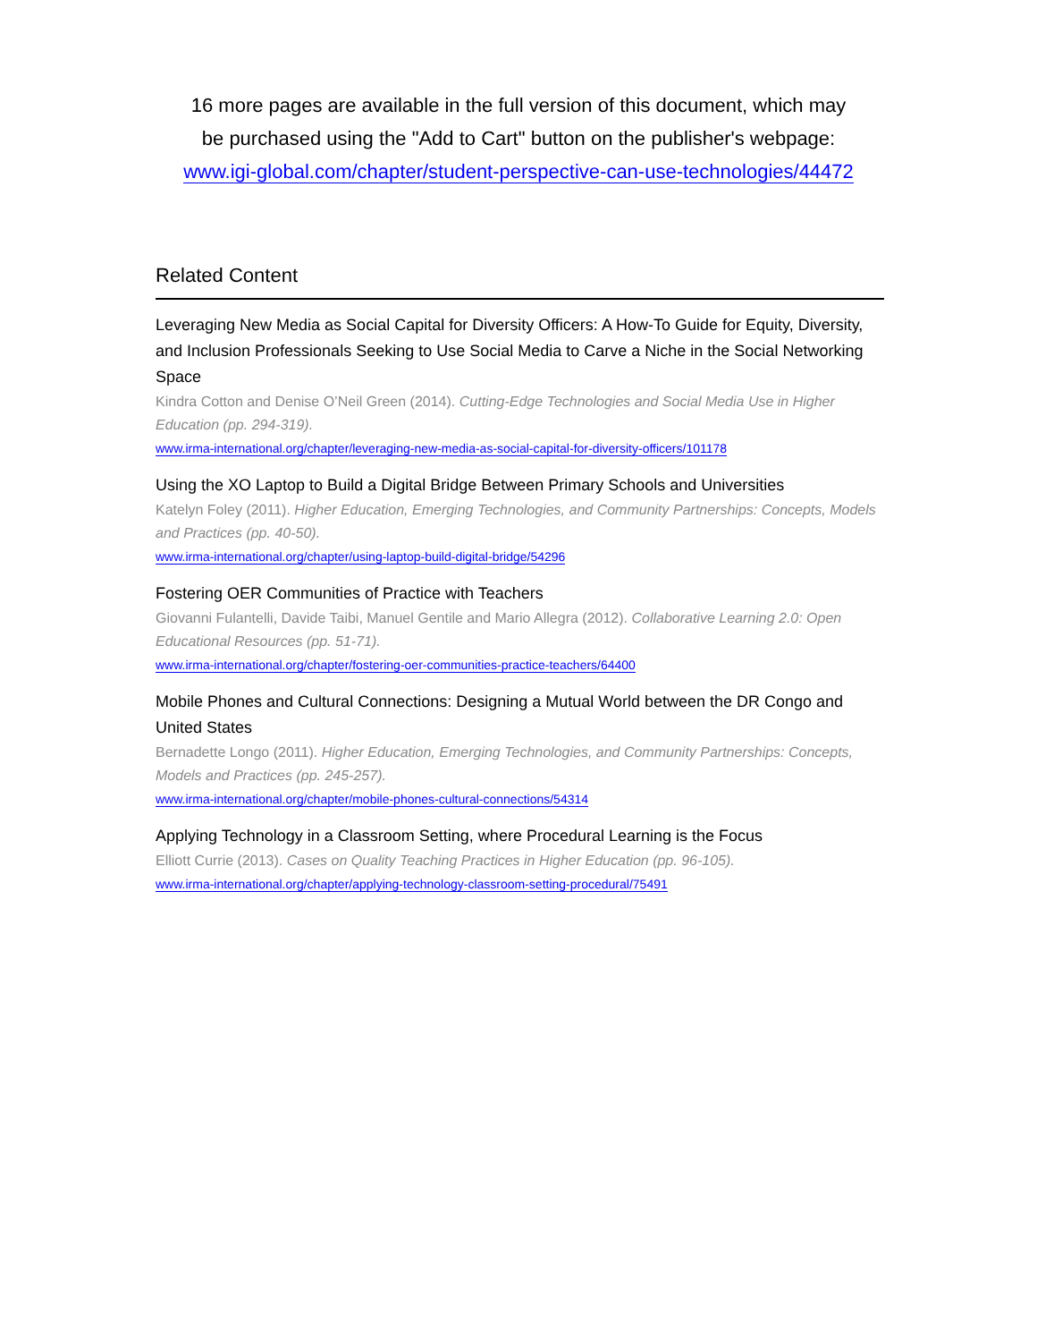16 more pages are available in the full version of this document, which may
be purchased using the "Add to Cart" button on the publisher's webpage:
www.igi-global.com/chapter/student-perspective-can-use-technologies/44472
Related Content
Leveraging New Media as Social Capital for Diversity Officers: A How-To Guide for Equity, Diversity, and Inclusion Professionals Seeking to Use Social Media to Carve a Niche in the Social Networking Space
Kindra Cotton and Denise O’Neil Green (2014). Cutting-Edge Technologies and Social Media Use in Higher Education (pp. 294-319).
www.irma-international.org/chapter/leveraging-new-media-as-social-capital-for-diversity-officers/101178
Using the XO Laptop to Build a Digital Bridge Between Primary Schools and Universities
Katelyn Foley (2011). Higher Education, Emerging Technologies, and Community Partnerships: Concepts, Models and Practices (pp. 40-50).
www.irma-international.org/chapter/using-laptop-build-digital-bridge/54296
Fostering OER Communities of Practice with Teachers
Giovanni Fulantelli, Davide Taibi, Manuel Gentile and Mario Allegra (2012). Collaborative Learning 2.0: Open Educational Resources (pp. 51-71).
www.irma-international.org/chapter/fostering-oer-communities-practice-teachers/64400
Mobile Phones and Cultural Connections: Designing a Mutual World between the DR Congo and United States
Bernadette Longo (2011). Higher Education, Emerging Technologies, and Community Partnerships: Concepts, Models and Practices (pp. 245-257).
www.irma-international.org/chapter/mobile-phones-cultural-connections/54314
Applying Technology in a Classroom Setting, where Procedural Learning is the Focus
Elliott Currie (2013). Cases on Quality Teaching Practices in Higher Education (pp. 96-105).
www.irma-international.org/chapter/applying-technology-classroom-setting-procedural/75491